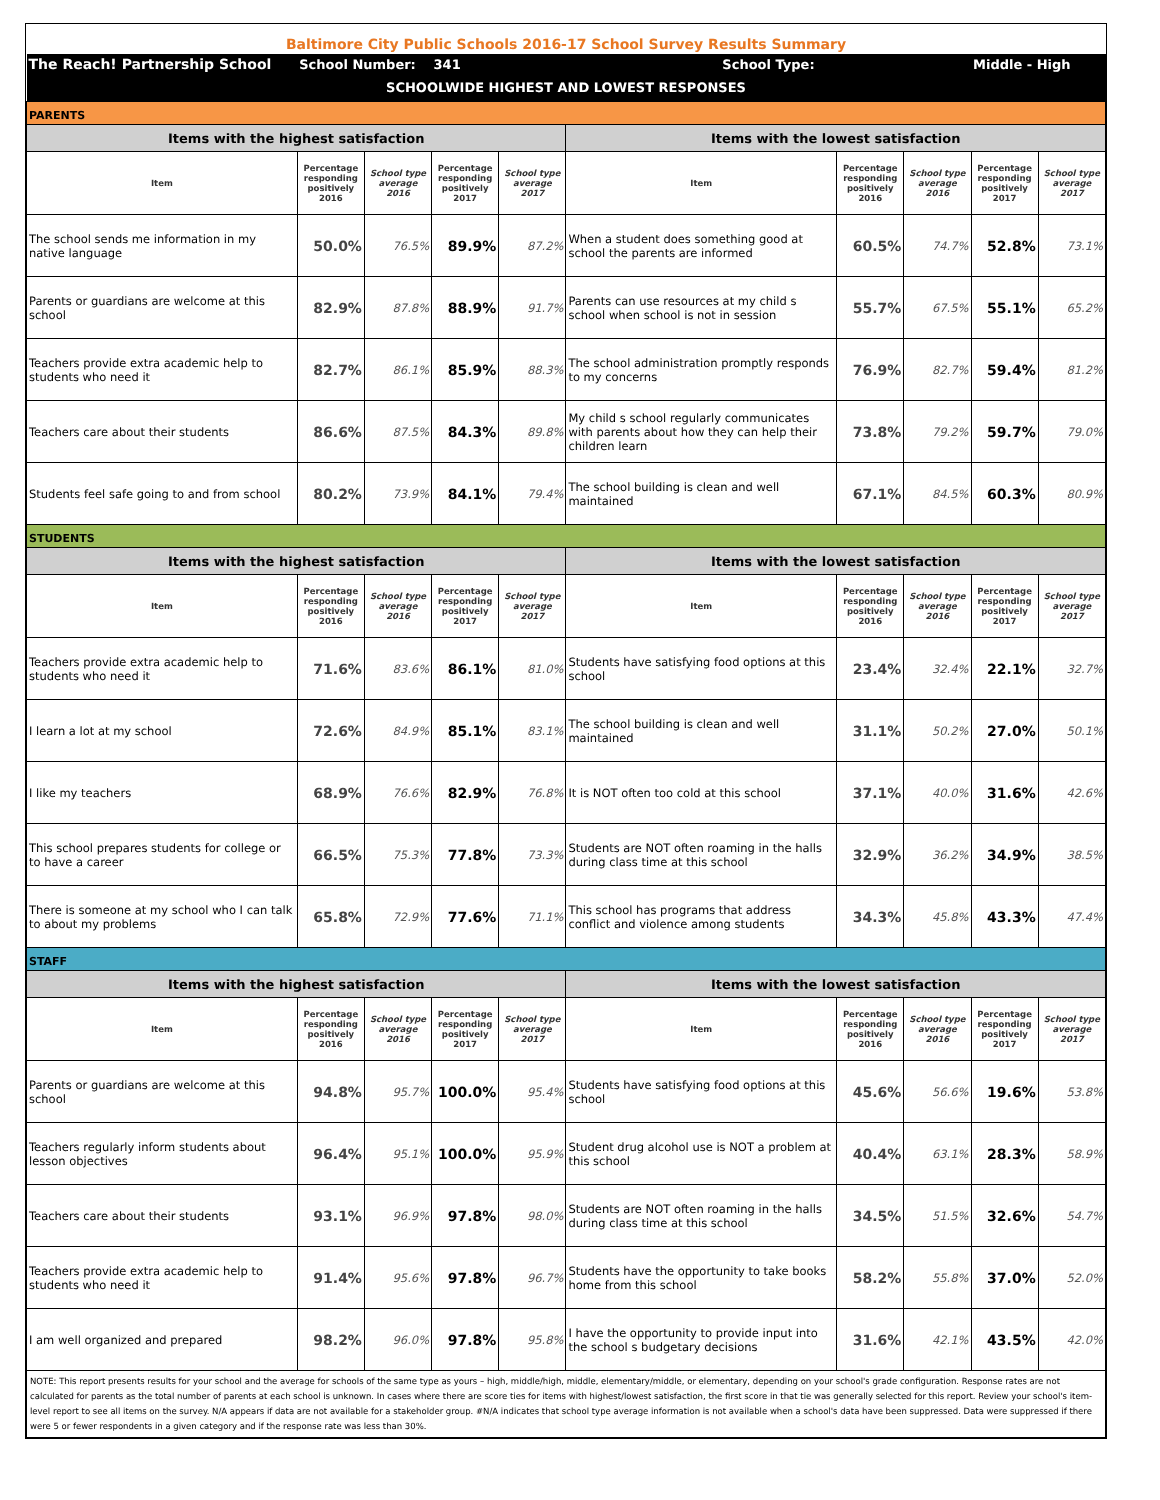| Baltimore City Public Schools 2016-17 School Survey Results Summary | | | | | | | | | |
| The Reach! Partnership School | School Number: | | 341 | | School Type: | | | Middle - High | |
| SCHOOLWIDE HIGHEST AND LOWEST RESPONSES | | | | | | | | | |
| PARENTS | | | | | | | | | |
| Items with the highest satisfaction | | | | | Items with the lowest satisfaction | | | | |
| Item | Percentage responding positively 2016 | School type average 2016 | Percentage responding positively 2017 | School type average 2017 | Item | Percentage responding positively 2016 | School type average 2016 | Percentage responding positively 2017 | School type average 2017 |
| The school sends me information in my native language | 50.0% | 76.5% | 89.9% | 87.2% | When a student does something good at school the parents are informed | 60.5% | 74.7% | 52.8% | 73.1% |
| Parents or guardians are welcome at this school | 82.9% | 87.8% | 88.9% | 91.7% | Parents can use resources at my child s school when school is not in session | 55.7% | 67.5% | 55.1% | 65.2% |
| Teachers provide extra academic help to students who need it | 82.7% | 86.1% | 85.9% | 88.3% | The school administration promptly responds to my concerns | 76.9% | 82.7% | 59.4% | 81.2% |
| Teachers care about their students | 86.6% | 87.5% | 84.3% | 89.8% | My child s school regularly communicates with parents about how they can help their children learn | 73.8% | 79.2% | 59.7% | 79.0% |
| Students feel safe going to and from school | 80.2% | 73.9% | 84.1% | 79.4% | The school building is clean and well maintained | 67.1% | 84.5% | 60.3% | 80.9% |
| STUDENTS | | | | | | | | | |
| Items with the highest satisfaction | | | | | Items with the lowest satisfaction | | | | |
| Item | Percentage responding positively 2016 | School type average 2016 | Percentage responding positively 2017 | School type average 2017 | Item | Percentage responding positively 2016 | School type average 2016 | Percentage responding positively 2017 | School type average 2017 |
| Teachers provide extra academic help to students who need it | 71.6% | 83.6% | 86.1% | 81.0% | Students have satisfying food options at this school | 23.4% | 32.4% | 22.1% | 32.7% |
| I learn a lot at my school | 72.6% | 84.9% | 85.1% | 83.1% | The school building is clean and well maintained | 31.1% | 50.2% | 27.0% | 50.1% |
| I like my teachers | 68.9% | 76.6% | 82.9% | 76.8% | It is NOT often too cold at this school | 37.1% | 40.0% | 31.6% | 42.6% |
| This school prepares students for college or to have a career | 66.5% | 75.3% | 77.8% | 73.3% | Students are NOT often roaming in the halls during class time at this school | 32.9% | 36.2% | 34.9% | 38.5% |
| There is someone at my school who I can talk to about my problems | 65.8% | 72.9% | 77.6% | 71.1% | This school has programs that address conflict and violence among students | 34.3% | 45.8% | 43.3% | 47.4% |
| STAFF | | | | | | | | | |
| Items with the highest satisfaction | | | | | Items with the lowest satisfaction | | | | |
| Item | Percentage responding positively 2016 | School type average 2016 | Percentage responding positively 2017 | School type average 2017 | Item | Percentage responding positively 2016 | School type average 2016 | Percentage responding positively 2017 | School type average 2017 |
| Parents or guardians are welcome at this school | 94.8% | 95.7% | 100.0% | 95.4% | Students have satisfying food options at this school | 45.6% | 56.6% | 19.6% | 53.8% |
| Teachers regularly inform students about lesson objectives | 96.4% | 95.1% | 100.0% | 95.9% | Student drug alcohol use is NOT a problem at this school | 40.4% | 63.1% | 28.3% | 58.9% |
| Teachers care about their students | 93.1% | 96.9% | 97.8% | 98.0% | Students are NOT often roaming in the halls during class time at this school | 34.5% | 51.5% | 32.6% | 54.7% |
| Teachers provide extra academic help to students who need it | 91.4% | 95.6% | 97.8% | 96.7% | Students have the opportunity to take books home from this school | 58.2% | 55.8% | 37.0% | 52.0% |
| I am well organized and prepared | 98.2% | 96.0% | 97.8% | 95.8% | I have the opportunity to provide input into the school s budgetary decisions | 31.6% | 42.1% | 43.5% | 42.0% |
| NOTE: This report presents results for your school and the average for schools of the same type as yours – high, middle/high, middle, elementary/middle, or elementary, depending on your school's grade configuration. Response rates are not calculated for parents as the total number of parents at each school is unknown. In cases where there are score ties for items with highest/lowest satisfaction, the first score in that tie was generally selected for this report. Review your school's item-level report to see all items on the survey. N/A appears if data are not available for a stakeholder group. #N/A indicates that school type average information is not available when a school's data have been suppressed. Data were suppressed if there were 5 or fewer respondents in a given category and if the response rate was less than 30%. | | | | | | | | | |